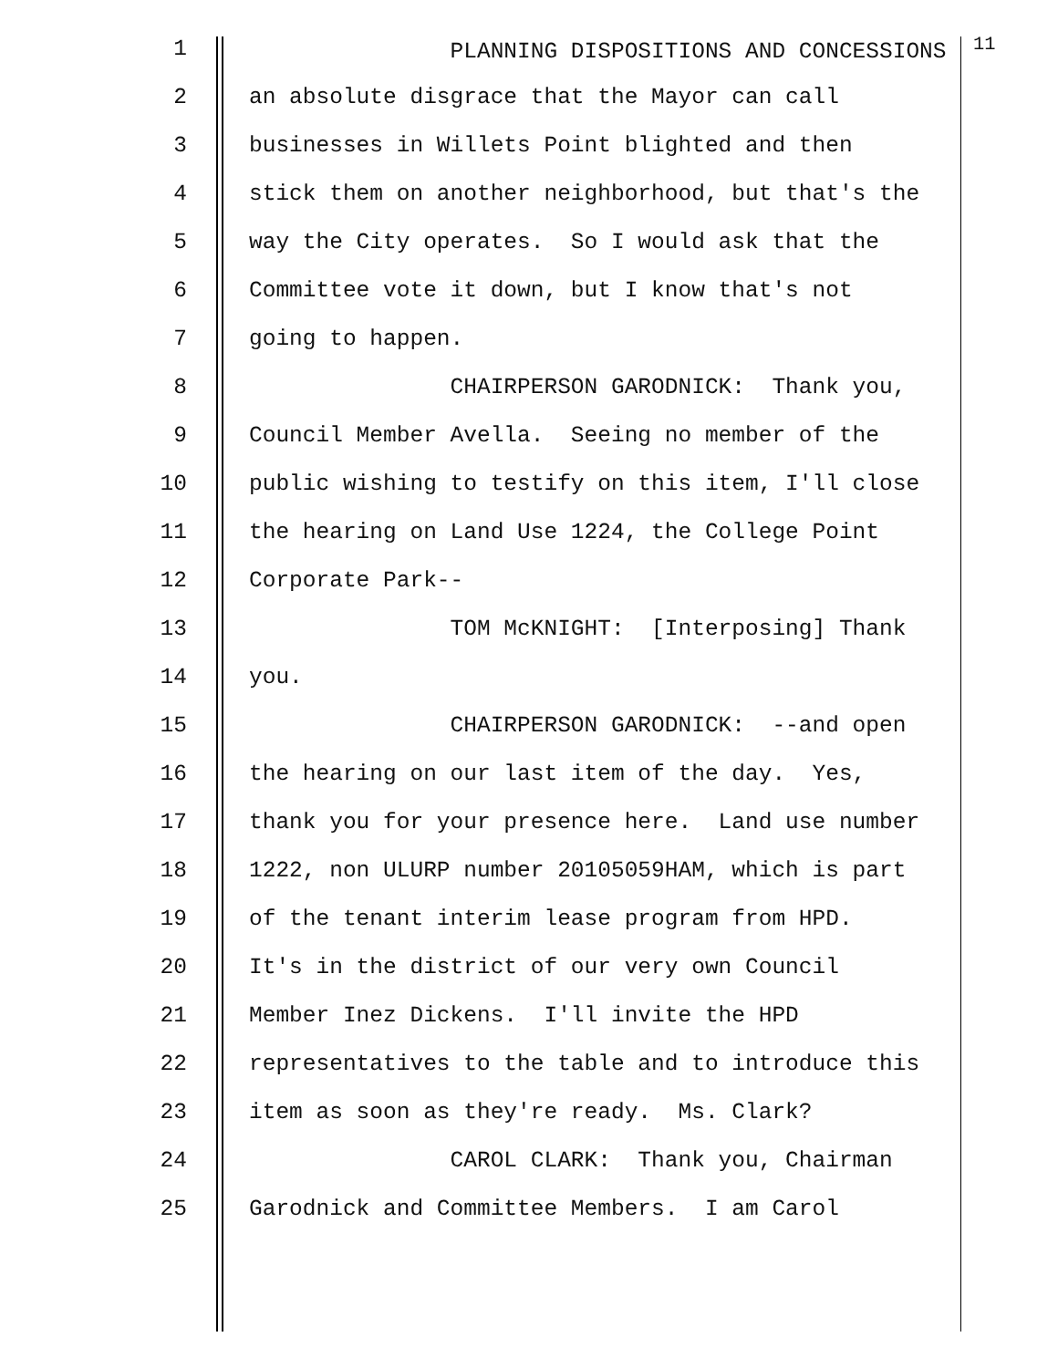1
PLANNING DISPOSITIONS AND CONCESSIONS <sup>11</sup>
2
an absolute disgrace that the Mayor can call
3
businesses in Willets Point blighted and then
4
stick them on another neighborhood, but that's the
5
way the City operates. So I would ask that the
6
Committee vote it down, but I know that's not
7
going to happen.
8
CHAIRPERSON GARODNICK: Thank you,
9
Council Member Avella. Seeing no member of the
10
public wishing to testify on this item, I'll close
11
the hearing on Land Use 1224, the College Point
12
Corporate Park--
13
TOM McKNIGHT: [Interposing] Thank
14
you.
15
CHAIRPERSON GARODNICK: --and open
16
the hearing on our last item of the day. Yes,
17
thank you for your presence here. Land use number
18
1222, non ULURP number 20105059HAM, which is part
19
of the tenant interim lease program from HPD.
20
It's in the district of our very own Council
21
Member Inez Dickens. I'll invite the HPD
22
representatives to the table and to introduce this
23
item as soon as they're ready. Ms. Clark?
24
CAROL CLARK: Thank you, Chairman
25
Garodnick and Committee Members. I am Carol